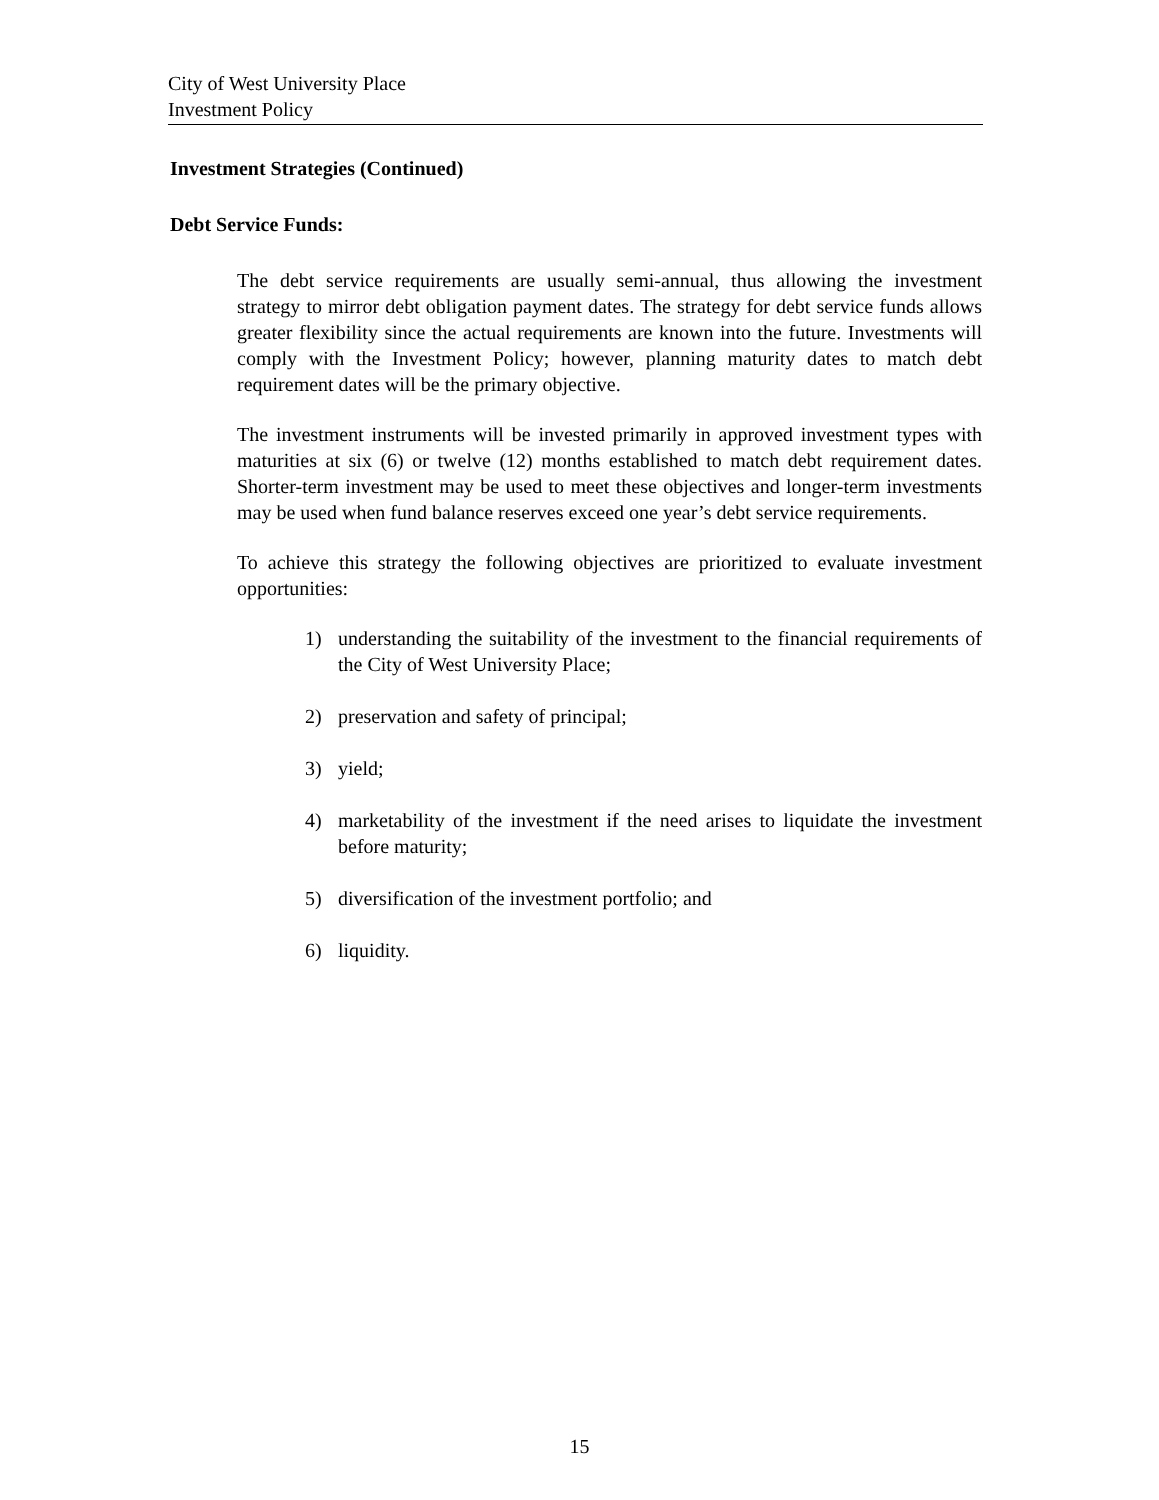City of West University Place
Investment Policy
Investment Strategies (Continued)
Debt Service Funds:
The debt service requirements are usually semi-annual, thus allowing the investment strategy to mirror debt obligation payment dates. The strategy for debt service funds allows greater flexibility since the actual requirements are known into the future. Investments will comply with the Investment Policy; however, planning maturity dates to match debt requirement dates will be the primary objective.
The investment instruments will be invested primarily in approved investment types with maturities at six (6) or twelve (12) months established to match debt requirement dates. Shorter-term investment may be used to meet these objectives and longer-term investments may be used when fund balance reserves exceed one year’s debt service requirements.
To achieve this strategy the following objectives are prioritized to evaluate investment opportunities:
1) understanding the suitability of the investment to the financial requirements of the City of West University Place;
2) preservation and safety of principal;
3) yield;
4) marketability of the investment if the need arises to liquidate the investment before maturity;
5) diversification of the investment portfolio; and
6) liquidity.
15